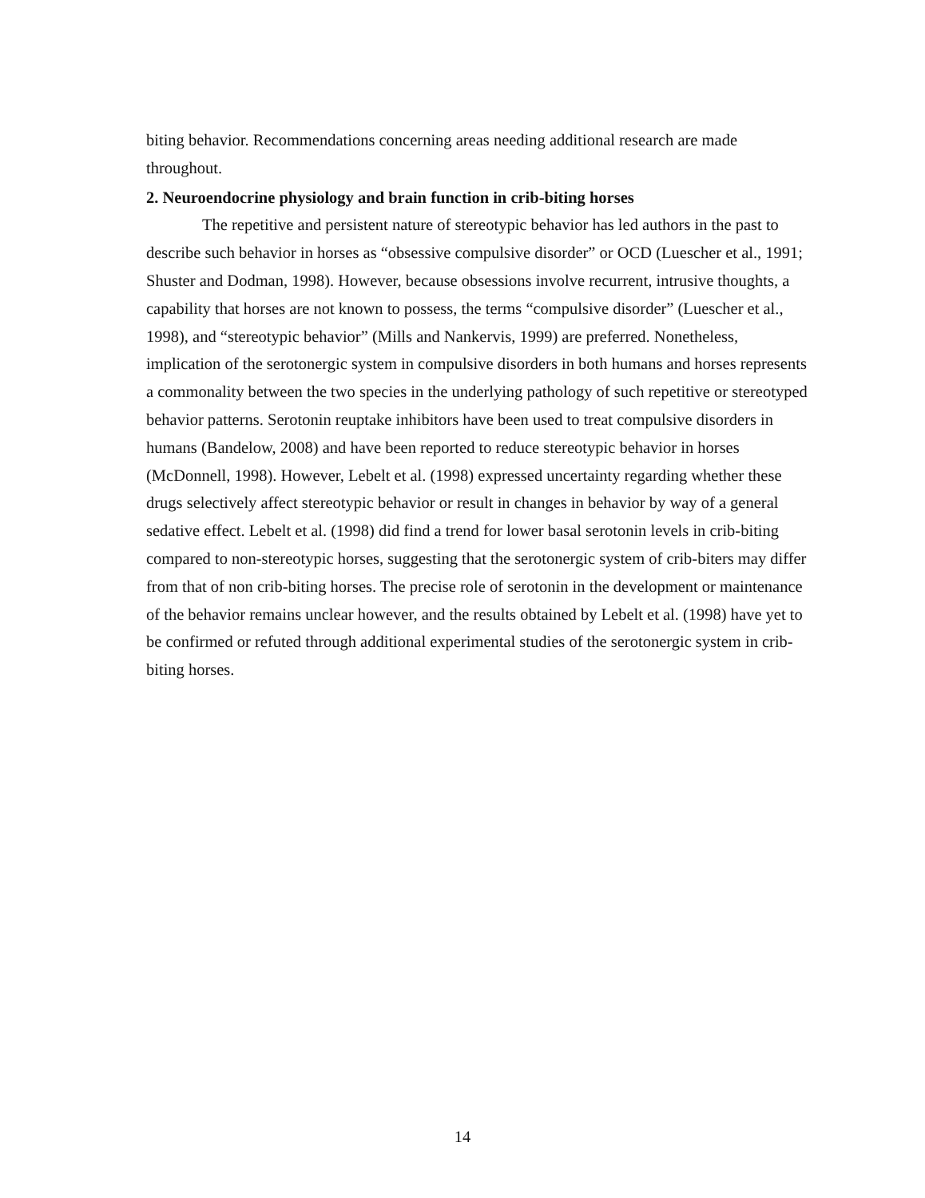biting behavior. Recommendations concerning areas needing additional research are made throughout.
2. Neuroendocrine physiology and brain function in crib-biting horses
The repetitive and persistent nature of stereotypic behavior has led authors in the past to describe such behavior in horses as “obsessive compulsive disorder” or OCD (Luescher et al., 1991; Shuster and Dodman, 1998). However, because obsessions involve recurrent, intrusive thoughts, a capability that horses are not known to possess, the terms “compulsive disorder” (Luescher et al., 1998), and “stereotypic behavior” (Mills and Nankervis, 1999) are preferred. Nonetheless, implication of the serotonergic system in compulsive disorders in both humans and horses represents a commonality between the two species in the underlying pathology of such repetitive or stereotyped behavior patterns. Serotonin reuptake inhibitors have been used to treat compulsive disorders in humans (Bandelow, 2008) and have been reported to reduce stereotypic behavior in horses (McDonnell, 1998). However, Lebelt et al. (1998) expressed uncertainty regarding whether these drugs selectively affect stereotypic behavior or result in changes in behavior by way of a general sedative effect. Lebelt et al. (1998) did find a trend for lower basal serotonin levels in crib-biting compared to non-stereotypic horses, suggesting that the serotonergic system of crib-biters may differ from that of non crib-biting horses. The precise role of serotonin in the development or maintenance of the behavior remains unclear however, and the results obtained by Lebelt et al. (1998) have yet to be confirmed or refuted through additional experimental studies of the serotonergic system in crib-biting horses.
14